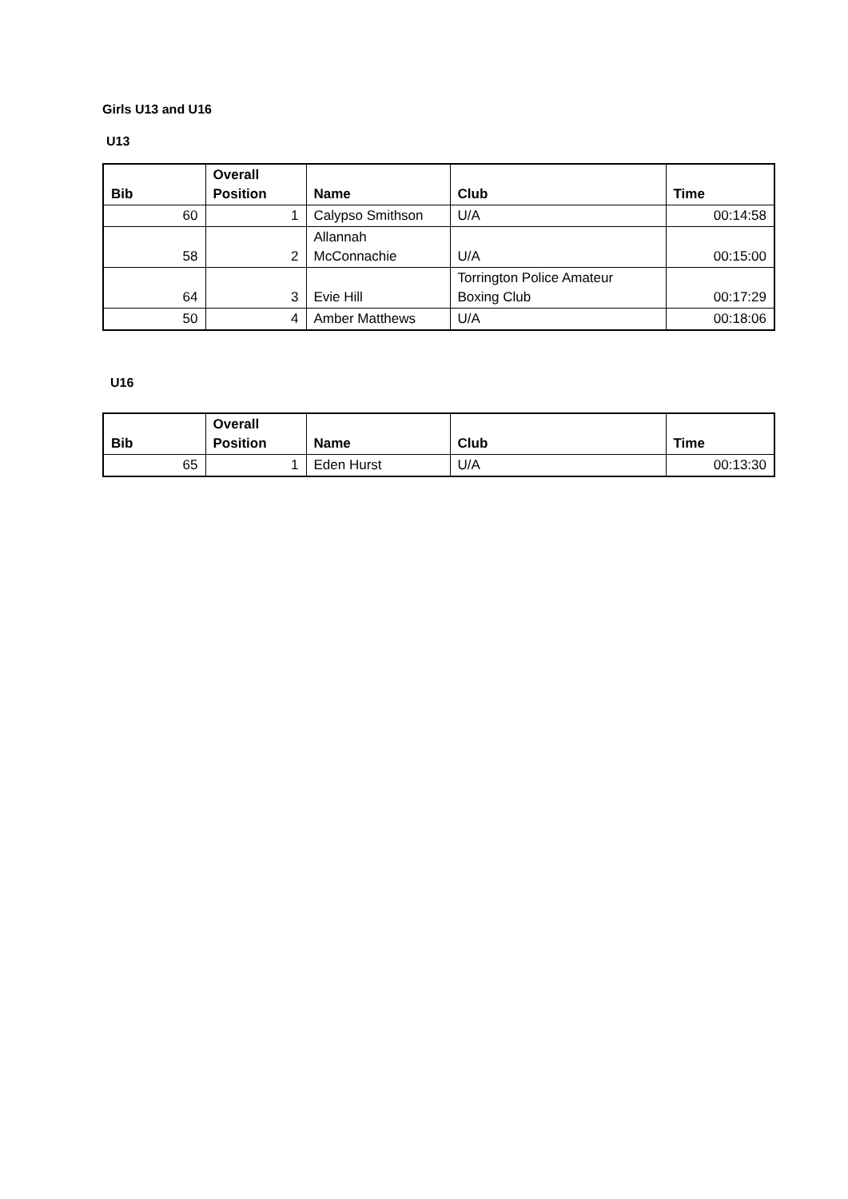Girls U13 and U16
U13
| Bib | Overall Position | Name | Club | Time |
| --- | --- | --- | --- | --- |
| 60 | 1 | Calypso Smithson | U/A | 00:14:58 |
| 58 | 2 | Allannah McConnachie | U/A | 00:15:00 |
| 64 | 3 | Evie Hill | Torrington Police Amateur Boxing Club | 00:17:29 |
| 50 | 4 | Amber Matthews | U/A | 00:18:06 |
U16
| Bib | Overall Position | Name | Club | Time |
| --- | --- | --- | --- | --- |
| 65 | 1 | Eden Hurst | U/A | 00:13:30 |